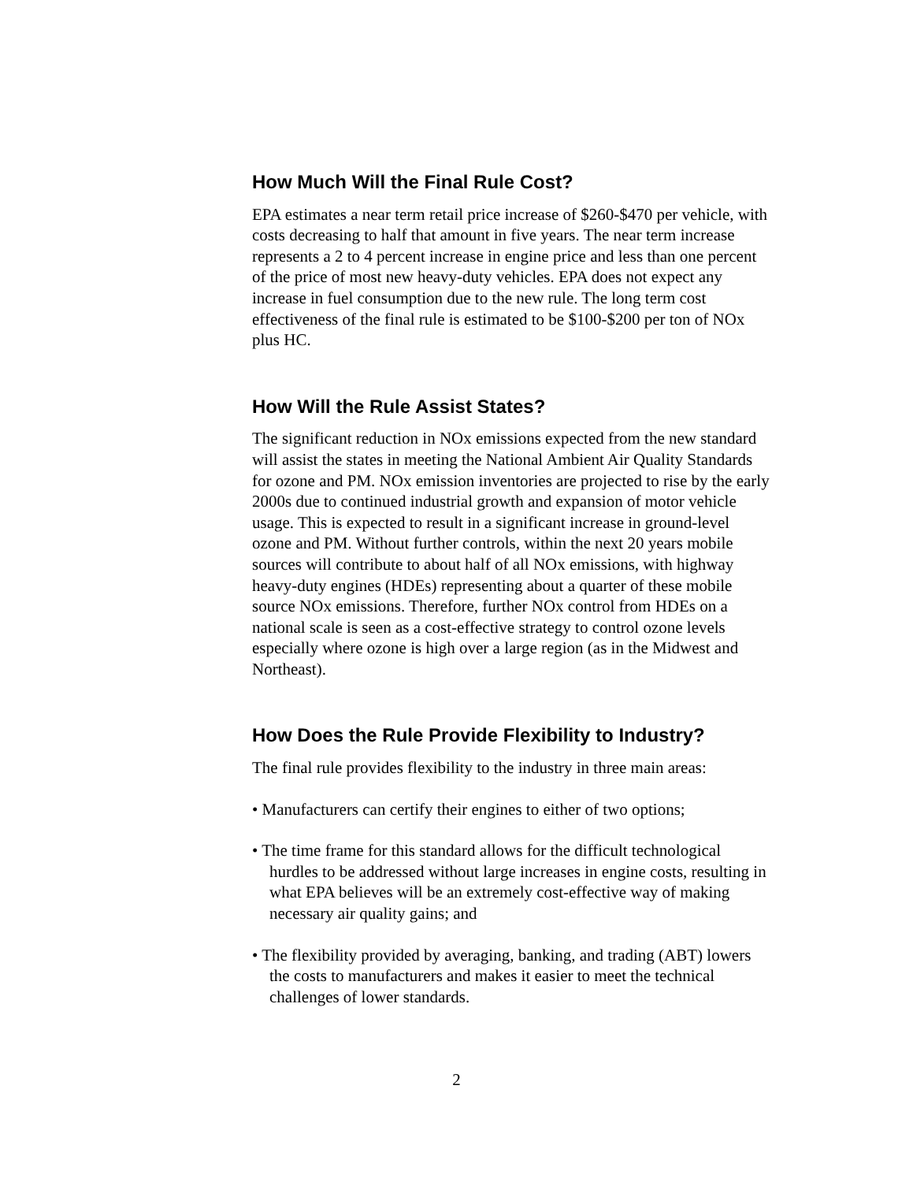How Much Will the Final Rule Cost?
EPA estimates a near term retail price increase of $260-$470 per vehicle, with costs decreasing to half that amount in five years. The near term increase represents a 2 to 4 percent increase in engine price and less than one percent of the price of most new heavy-duty vehicles. EPA does not expect any increase in fuel consumption due to the new rule. The long term cost effectiveness of the final rule is estimated to be $100-$200 per ton of NOx plus HC.
How Will the Rule Assist States?
The significant reduction in NOx emissions expected from the new standard will assist the states in meeting the National Ambient Air Quality Standards for ozone and PM. NOx emission inventories are projected to rise by the early 2000s due to continued industrial growth and expansion of motor vehicle usage. This is expected to result in a significant increase in ground-level ozone and PM. Without further controls, within the next 20 years mobile sources will contribute to about half of all NOx emissions, with highway heavy-duty engines (HDEs) representing about a quarter of these mobile source NOx emissions. Therefore, further NOx control from HDEs on a national scale is seen as a cost-effective strategy to control ozone levels especially where ozone is high over a large region (as in the Midwest and Northeast).
How Does the Rule Provide Flexibility to Industry?
The final rule provides flexibility to the industry in three main areas:
• Manufacturers can certify their engines to either of two options;
• The time frame for this standard allows for the difficult technological hurdles to be addressed without large increases in engine costs, resulting in what EPA believes will be an extremely cost-effective way of making necessary air quality gains; and
• The flexibility provided by averaging, banking, and trading (ABT) lowers the costs to manufacturers and makes it easier to meet the technical challenges of lower standards.
2